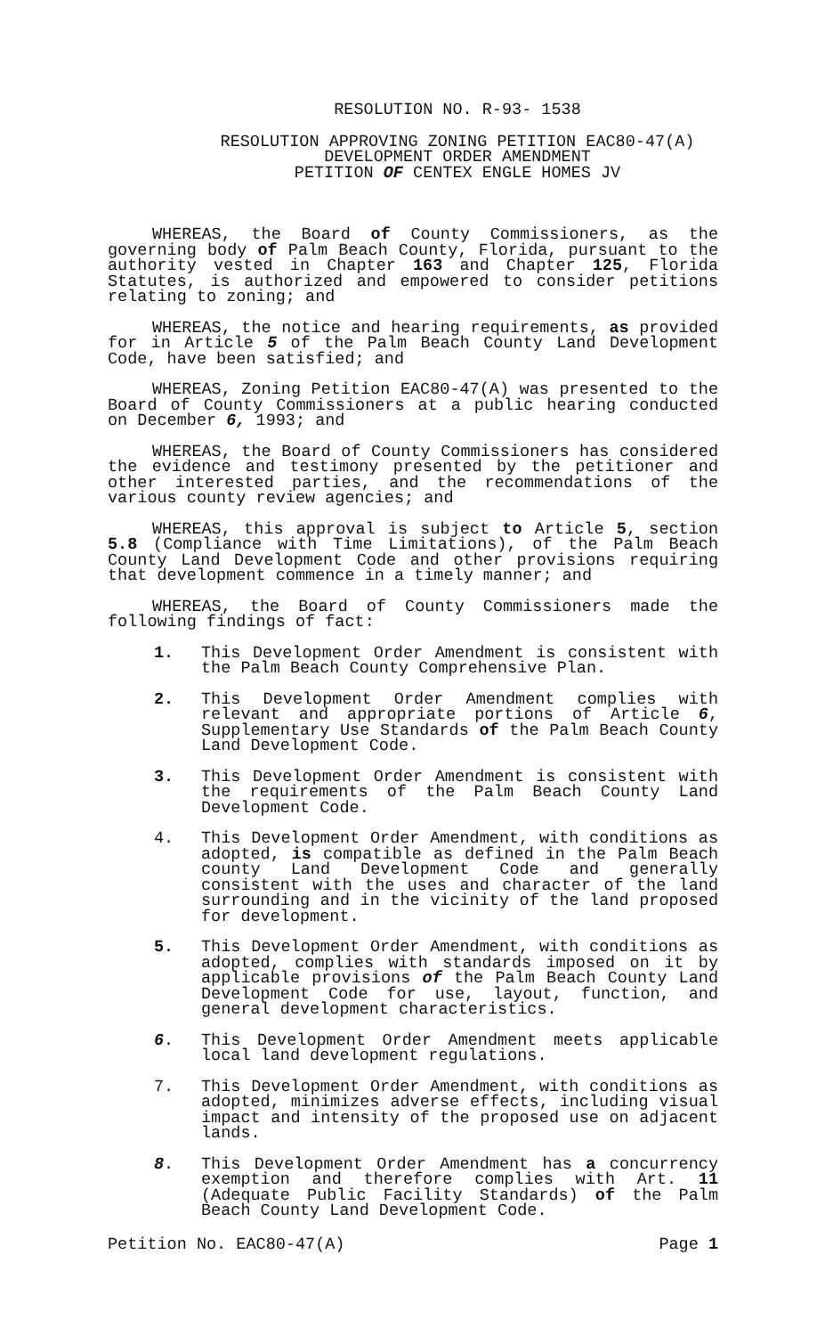RESOLUTION NO. R-93- 1538
RESOLUTION APPROVING ZONING PETITION EAC80-47(A)
DEVELOPMENT ORDER AMENDMENT
PETITION OF CENTEX ENGLE HOMES JV
WHEREAS, the Board of County Commissioners, as the governing body of Palm Beach County, Florida, pursuant to the authority vested in Chapter 163 and Chapter 125, Florida Statutes, is authorized and empowered to consider petitions relating to zoning; and
WHEREAS, the notice and hearing requirements, as provided for in Article 5 of the Palm Beach County Land Development Code, have been satisfied; and
WHEREAS, Zoning Petition EAC80-47(A) was presented to the Board of County Commissioners at a public hearing conducted on December 6, 1993; and
WHEREAS, the Board of County Commissioners has considered the evidence and testimony presented by the petitioner and other interested parties, and the recommendations of the various county review agencies; and
WHEREAS, this approval is subject to Article 5, section 5.8 (Compliance with Time Limitations), of the Palm Beach County Land Development Code and other provisions requiring that development commence in a timely manner; and
WHEREAS, the Board of County Commissioners made the following findings of fact:
1. This Development Order Amendment is consistent with the Palm Beach County Comprehensive Plan.
2. This Development Order Amendment complies with relevant and appropriate portions of Article 6, Supplementary Use Standards of the Palm Beach County Land Development Code.
3. This Development Order Amendment is consistent with the requirements of the Palm Beach County Land Development Code.
4. This Development Order Amendment, with conditions as adopted, is compatible as defined in the Palm Beach county Land Development Code and generally consistent with the uses and character of the land surrounding and in the vicinity of the land proposed for development.
5. This Development Order Amendment, with conditions as adopted, complies with standards imposed on it by applicable provisions of the Palm Beach County Land Development Code for use, layout, function, and general development characteristics.
6. This Development Order Amendment meets applicable local land development regulations.
7. This Development Order Amendment, with conditions as adopted, minimizes adverse effects, including visual impact and intensity of the proposed use on adjacent lands.
8. This Development Order Amendment has a concurrency exemption and therefore complies with Art. 11 (Adequate Public Facility Standards) of the Palm Beach County Land Development Code.
Petition No. EAC80-47(A) Page 1